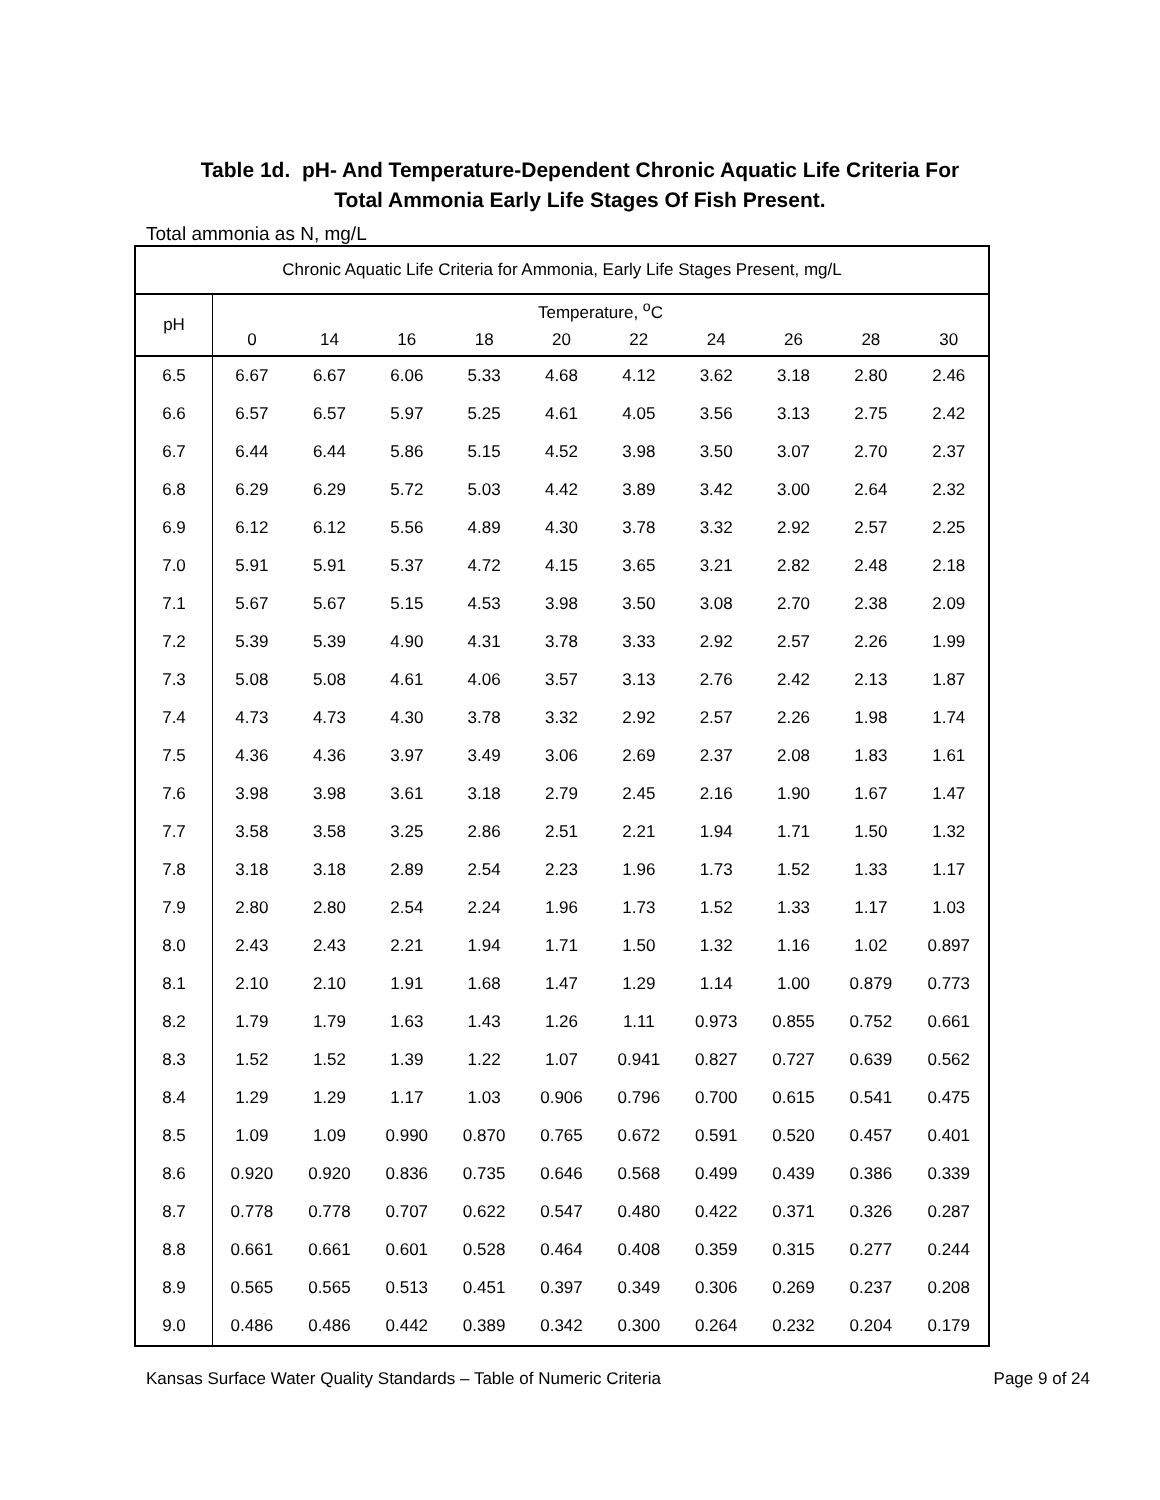Table 1d. pH- And Temperature-Dependent Chronic Aquatic Life Criteria For
Total Ammonia Early Life Stages Of Fish Present.
Total ammonia as N, mg/L
| Chronic Aquatic Life Criteria for Ammonia, Early Life Stages Present, mg/L | | | | | | | | | | |
| --- | --- | --- | --- | --- | --- | --- | --- | --- | --- | --- |
| pH | Temperature, <sup>o</sup>C | | | | | | | | | |
| | 0 | 14 | 16 | 18 | 20 | 22 | 24 | 26 | 28 | 30 |
| 6.5 | 6.67 | 6.67 | 6.06 | 5.33 | 4.68 | 4.12 | 3.62 | 3.18 | 2.80 | 2.46 |
| 6.6 | 6.57 | 6.57 | 5.97 | 5.25 | 4.61 | 4.05 | 3.56 | 3.13 | 2.75 | 2.42 |
| 6.7 | 6.44 | 6.44 | 5.86 | 5.15 | 4.52 | 3.98 | 3.50 | 3.07 | 2.70 | 2.37 |
| 6.8 | 6.29 | 6.29 | 5.72 | 5.03 | 4.42 | 3.89 | 3.42 | 3.00 | 2.64 | 2.32 |
| 6.9 | 6.12 | 6.12 | 5.56 | 4.89 | 4.30 | 3.78 | 3.32 | 2.92 | 2.57 | 2.25 |
| 7.0 | 5.91 | 5.91 | 5.37 | 4.72 | 4.15 | 3.65 | 3.21 | 2.82 | 2.48 | 2.18 |
| 7.1 | 5.67 | 5.67 | 5.15 | 4.53 | 3.98 | 3.50 | 3.08 | 2.70 | 2.38 | 2.09 |
| 7.2 | 5.39 | 5.39 | 4.90 | 4.31 | 3.78 | 3.33 | 2.92 | 2.57 | 2.26 | 1.99 |
| 7.3 | 5.08 | 5.08 | 4.61 | 4.06 | 3.57 | 3.13 | 2.76 | 2.42 | 2.13 | 1.87 |
| 7.4 | 4.73 | 4.73 | 4.30 | 3.78 | 3.32 | 2.92 | 2.57 | 2.26 | 1.98 | 1.74 |
| 7.5 | 4.36 | 4.36 | 3.97 | 3.49 | 3.06 | 2.69 | 2.37 | 2.08 | 1.83 | 1.61 |
| 7.6 | 3.98 | 3.98 | 3.61 | 3.18 | 2.79 | 2.45 | 2.16 | 1.90 | 1.67 | 1.47 |
| 7.7 | 3.58 | 3.58 | 3.25 | 2.86 | 2.51 | 2.21 | 1.94 | 1.71 | 1.50 | 1.32 |
| 7.8 | 3.18 | 3.18 | 2.89 | 2.54 | 2.23 | 1.96 | 1.73 | 1.52 | 1.33 | 1.17 |
| 7.9 | 2.80 | 2.80 | 2.54 | 2.24 | 1.96 | 1.73 | 1.52 | 1.33 | 1.17 | 1.03 |
| 8.0 | 2.43 | 2.43 | 2.21 | 1.94 | 1.71 | 1.50 | 1.32 | 1.16 | 1.02 | 0.897 |
| 8.1 | 2.10 | 2.10 | 1.91 | 1.68 | 1.47 | 1.29 | 1.14 | 1.00 | 0.879 | 0.773 |
| 8.2 | 1.79 | 1.79 | 1.63 | 1.43 | 1.26 | 1.11 | 0.973 | 0.855 | 0.752 | 0.661 |
| 8.3 | 1.52 | 1.52 | 1.39 | 1.22 | 1.07 | 0.941 | 0.827 | 0.727 | 0.639 | 0.562 |
| 8.4 | 1.29 | 1.29 | 1.17 | 1.03 | 0.906 | 0.796 | 0.700 | 0.615 | 0.541 | 0.475 |
| 8.5 | 1.09 | 1.09 | 0.990 | 0.870 | 0.765 | 0.672 | 0.591 | 0.520 | 0.457 | 0.401 |
| 8.6 | 0.920 | 0.920 | 0.836 | 0.735 | 0.646 | 0.568 | 0.499 | 0.439 | 0.386 | 0.339 |
| 8.7 | 0.778 | 0.778 | 0.707 | 0.622 | 0.547 | 0.480 | 0.422 | 0.371 | 0.326 | 0.287 |
| 8.8 | 0.661 | 0.661 | 0.601 | 0.528 | 0.464 | 0.408 | 0.359 | 0.315 | 0.277 | 0.244 |
| 8.9 | 0.565 | 0.565 | 0.513 | 0.451 | 0.397 | 0.349 | 0.306 | 0.269 | 0.237 | 0.208 |
| 9.0 | 0.486 | 0.486 | 0.442 | 0.389 | 0.342 | 0.300 | 0.264 | 0.232 | 0.204 | 0.179 |
Kansas Surface Water Quality Standards – Table of Numeric Criteria Page 9 of 24